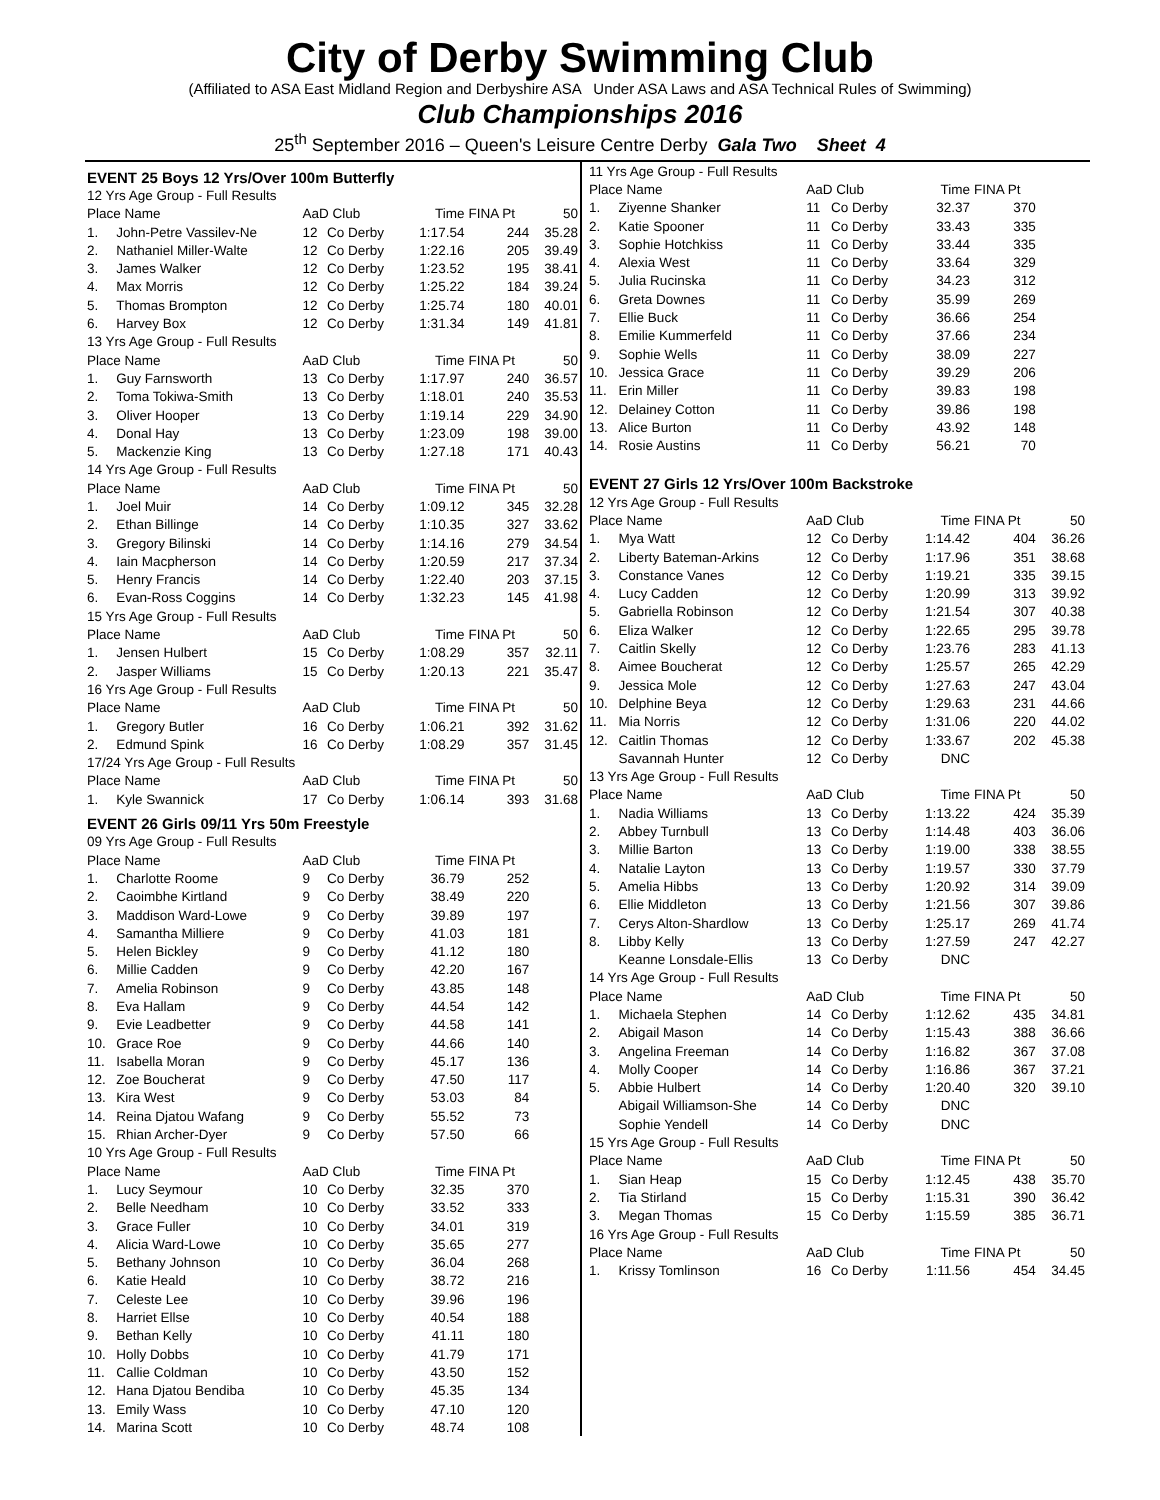City of Derby Swimming Club
(Affiliated to ASA East Midland Region and Derbyshire ASA Under ASA Laws and ASA Technical Rules of Swimming)
Club Championships 2016
25<sup>th</sup> September 2016 – Queen's Leisure Centre Derby Gala Two Sheet 4
| EVENT 25 Boys 12 Yrs/Over 100m Butterfly | | | | | | |
| 12 Yrs Age Group - Full Results | | | | | | |
| Place Name | | AaD Club | | Time | FINA Pt | 50 |
| 1. | John-Petre Vassilev-Ne | 12 | Co Derby | 1:17.54 | 244 | 35.28 |
| 2. | Nathaniel Miller-Walte | 12 | Co Derby | 1:22.16 | 205 | 39.49 |
| 3. | James Walker | 12 | Co Derby | 1:23.52 | 195 | 38.41 |
| 4. | Max Morris | 12 | Co Derby | 1:25.22 | 184 | 39.24 |
| 5. | Thomas Brompton | 12 | Co Derby | 1:25.74 | 180 | 40.01 |
| 6. | Harvey Box | 12 | Co Derby | 1:31.34 | 149 | 41.81 |
| 13 Yrs Age Group - Full Results | | | | | | |
| Place Name | | AaD Club | | Time | FINA Pt | 50 |
| 1. | Guy Farnsworth | 13 | Co Derby | 1:17.97 | 240 | 36.57 |
| 2. | Toma Tokiwa-Smith | 13 | Co Derby | 1:18.01 | 240 | 35.53 |
| 3. | Oliver Hooper | 13 | Co Derby | 1:19.14 | 229 | 34.90 |
| 4. | Donal Hay | 13 | Co Derby | 1:23.09 | 198 | 39.00 |
| 5. | Mackenzie King | 13 | Co Derby | 1:27.18 | 171 | 40.43 |
| 14 Yrs Age Group - Full Results | | | | | | |
| Place Name | | AaD Club | | Time | FINA Pt | 50 |
| 1. | Joel Muir | 14 | Co Derby | 1:09.12 | 345 | 32.28 |
| 2. | Ethan Billinge | 14 | Co Derby | 1:10.35 | 327 | 33.62 |
| 3. | Gregory Bilinski | 14 | Co Derby | 1:14.16 | 279 | 34.54 |
| 4. | Iain Macpherson | 14 | Co Derby | 1:20.59 | 217 | 37.34 |
| 5. | Henry Francis | 14 | Co Derby | 1:22.40 | 203 | 37.15 |
| 6. | Evan-Ross Coggins | 14 | Co Derby | 1:32.23 | 145 | 41.98 |
| 15 Yrs Age Group - Full Results | | | | | | |
| Place Name | | AaD Club | | Time | FINA Pt | 50 |
| 1. | Jensen Hulbert | 15 | Co Derby | 1:08.29 | 357 | 32.11 |
| 2. | Jasper Williams | 15 | Co Derby | 1:20.13 | 221 | 35.47 |
| 16 Yrs Age Group - Full Results | | | | | | |
| Place Name | | AaD Club | | Time | FINA Pt | 50 |
| 1. | Gregory Butler | 16 | Co Derby | 1:06.21 | 392 | 31.62 |
| 2. | Edmund Spink | 16 | Co Derby | 1:08.29 | 357 | 31.45 |
| 17/24 Yrs Age Group - Full Results | | | | | | |
| Place Name | | AaD Club | | Time | FINA Pt | 50 |
| 1. | Kyle Swannick | 17 | Co Derby | 1:06.14 | 393 | 31.68 |
| EVENT 26 Girls 09/11 Yrs 50m Freestyle | | | | | | |
| 09 Yrs Age Group - Full Results | | | | | | |
| Place Name | | AaD Club | | Time | FINA Pt | |
| 1. | Charlotte Roome | 9 | Co Derby | 36.79 | 252 | |
| 2. | Caoimbhe Kirtland | 9 | Co Derby | 38.49 | 220 | |
| 3. | Maddison Ward-Lowe | 9 | Co Derby | 39.89 | 197 | |
| 4. | Samantha Milliere | 9 | Co Derby | 41.03 | 181 | |
| 5. | Helen Bickley | 9 | Co Derby | 41.12 | 180 | |
| 6. | Millie Cadden | 9 | Co Derby | 42.20 | 167 | |
| 7. | Amelia Robinson | 9 | Co Derby | 43.85 | 148 | |
| 8. | Eva Hallam | 9 | Co Derby | 44.54 | 142 | |
| 9. | Evie Leadbetter | 9 | Co Derby | 44.58 | 141 | |
| 10. | Grace Roe | 9 | Co Derby | 44.66 | 140 | |
| 11. | Isabella Moran | 9 | Co Derby | 45.17 | 136 | |
| 12. | Zoe Boucherat | 9 | Co Derby | 47.50 | 117 | |
| 13. | Kira West | 9 | Co Derby | 53.03 | 84 | |
| 14. | Reina Djatou Wafang | 9 | Co Derby | 55.52 | 73 | |
| 15. | Rhian Archer-Dyer | 9 | Co Derby | 57.50 | 66 | |
| 10 Yrs Age Group - Full Results | | | | | | |
| Place Name | | AaD Club | | Time | FINA Pt | |
| 1. | Lucy Seymour | 10 | Co Derby | 32.35 | 370 | |
| 2. | Belle Needham | 10 | Co Derby | 33.52 | 333 | |
| 3. | Grace Fuller | 10 | Co Derby | 34.01 | 319 | |
| 4. | Alicia Ward-Lowe | 10 | Co Derby | 35.65 | 277 | |
| 5. | Bethany Johnson | 10 | Co Derby | 36.04 | 268 | |
| 6. | Katie Heald | 10 | Co Derby | 38.72 | 216 | |
| 7. | Celeste Lee | 10 | Co Derby | 39.96 | 196 | |
| 8. | Harriet Ellse | 10 | Co Derby | 40.54 | 188 | |
| 9. | Bethan Kelly | 10 | Co Derby | 41.11 | 180 | |
| 10. | Holly Dobbs | 10 | Co Derby | 41.79 | 171 | |
| 11. | Callie Coldman | 10 | Co Derby | 43.50 | 152 | |
| 12. | Hana Djatou Bendiba | 10 | Co Derby | 45.35 | 134 | |
| 13. | Emily Wass | 10 | Co Derby | 47.10 | 120 | |
| 14. | Marina Scott | 10 | Co Derby | 48.74 | 108 | |
| 11 Yrs Age Group - Full Results | | | | | | |
| Place Name | | AaD Club | | Time | FINA Pt | |
| 1. | Ziyenne Shanker | 11 | Co Derby | 32.37 | 370 | |
| 2. | Katie Spooner | 11 | Co Derby | 33.43 | 335 | |
| 3. | Sophie Hotchkiss | 11 | Co Derby | 33.44 | 335 | |
| 4. | Alexia West | 11 | Co Derby | 33.64 | 329 | |
| 5. | Julia Rucinska | 11 | Co Derby | 34.23 | 312 | |
| 6. | Greta Downes | 11 | Co Derby | 35.99 | 269 | |
| 7. | Ellie Buck | 11 | Co Derby | 36.66 | 254 | |
| 8. | Emilie Kummerfeld | 11 | Co Derby | 37.66 | 234 | |
| 9. | Sophie Wells | 11 | Co Derby | 38.09 | 227 | |
| 10. | Jessica Grace | 11 | Co Derby | 39.29 | 206 | |
| 11. | Erin Miller | 11 | Co Derby | 39.83 | 198 | |
| 12. | Delainey Cotton | 11 | Co Derby | 39.86 | 198 | |
| 13. | Alice Burton | 11 | Co Derby | 43.92 | 148 | |
| 14. | Rosie Austins | 11 | Co Derby | 56.21 | 70 | |
| EVENT 27 Girls 12 Yrs/Over 100m Backstroke | | | | | | |
| 12 Yrs Age Group - Full Results | | | | | | |
| Place Name | | AaD Club | | Time | FINA Pt | 50 |
| 1. | Mya Watt | 12 | Co Derby | 1:14.42 | 404 | 36.26 |
| 2. | Liberty Bateman-Arkins | 12 | Co Derby | 1:17.96 | 351 | 38.68 |
| 3. | Constance Vanes | 12 | Co Derby | 1:19.21 | 335 | 39.15 |
| 4. | Lucy Cadden | 12 | Co Derby | 1:20.99 | 313 | 39.92 |
| 5. | Gabriella Robinson | 12 | Co Derby | 1:21.54 | 307 | 40.38 |
| 6. | Eliza Walker | 12 | Co Derby | 1:22.65 | 295 | 39.78 |
| 7. | Caitlin Skelly | 12 | Co Derby | 1:23.76 | 283 | 41.13 |
| 8. | Aimee Boucherat | 12 | Co Derby | 1:25.57 | 265 | 42.29 |
| 9. | Jessica Mole | 12 | Co Derby | 1:27.63 | 247 | 43.04 |
| 10. | Delphine Beya | 12 | Co Derby | 1:29.63 | 231 | 44.66 |
| 11. | Mia Norris | 12 | Co Derby | 1:31.06 | 220 | 44.02 |
| 12. | Caitlin Thomas | 12 | Co Derby | 1:33.67 | 202 | 45.38 |
| | Savannah Hunter | 12 | Co Derby | DNC | | |
| 13 Yrs Age Group - Full Results | | | | | | |
| Place Name | | AaD Club | | Time | FINA Pt | 50 |
| 1. | Nadia Williams | 13 | Co Derby | 1:13.22 | 424 | 35.39 |
| 2. | Abbey Turnbull | 13 | Co Derby | 1:14.48 | 403 | 36.06 |
| 3. | Millie Barton | 13 | Co Derby | 1:19.00 | 338 | 38.55 |
| 4. | Natalie Layton | 13 | Co Derby | 1:19.57 | 330 | 37.79 |
| 5. | Amelia Hibbs | 13 | Co Derby | 1:20.92 | 314 | 39.09 |
| 6. | Ellie Middleton | 13 | Co Derby | 1:21.56 | 307 | 39.86 |
| 7. | Cerys Alton-Shardlow | 13 | Co Derby | 1:25.17 | 269 | 41.74 |
| 8. | Libby Kelly | 13 | Co Derby | 1:27.59 | 247 | 42.27 |
| | Keanne Lonsdale-Ellis | 13 | Co Derby | DNC | | |
| 14 Yrs Age Group - Full Results | | | | | | |
| Place Name | | AaD Club | | Time | FINA Pt | 50 |
| 1. | Michaela Stephen | 14 | Co Derby | 1:12.62 | 435 | 34.81 |
| 2. | Abigail Mason | 14 | Co Derby | 1:15.43 | 388 | 36.66 |
| 3. | Angelina Freeman | 14 | Co Derby | 1:16.82 | 367 | 37.08 |
| 4. | Molly Cooper | 14 | Co Derby | 1:16.86 | 367 | 37.21 |
| 5. | Abbie Hulbert | 14 | Co Derby | 1:20.40 | 320 | 39.10 |
| | Abigail Williamson-She | 14 | Co Derby | DNC | | |
| | Sophie Yendell | 14 | Co Derby | DNC | | |
| 15 Yrs Age Group - Full Results | | | | | | |
| Place Name | | AaD Club | | Time | FINA Pt | 50 |
| 1. | Sian Heap | 15 | Co Derby | 1:12.45 | 438 | 35.70 |
| 2. | Tia Stirland | 15 | Co Derby | 1:15.31 | 390 | 36.42 |
| 3. | Megan Thomas | 15 | Co Derby | 1:15.59 | 385 | 36.71 |
| 16 Yrs Age Group - Full Results | | | | | | |
| Place Name | | AaD Club | | Time | FINA Pt | 50 |
| 1. | Krissy Tomlinson | 16 | Co Derby | 1:11.56 | 454 | 34.45 |